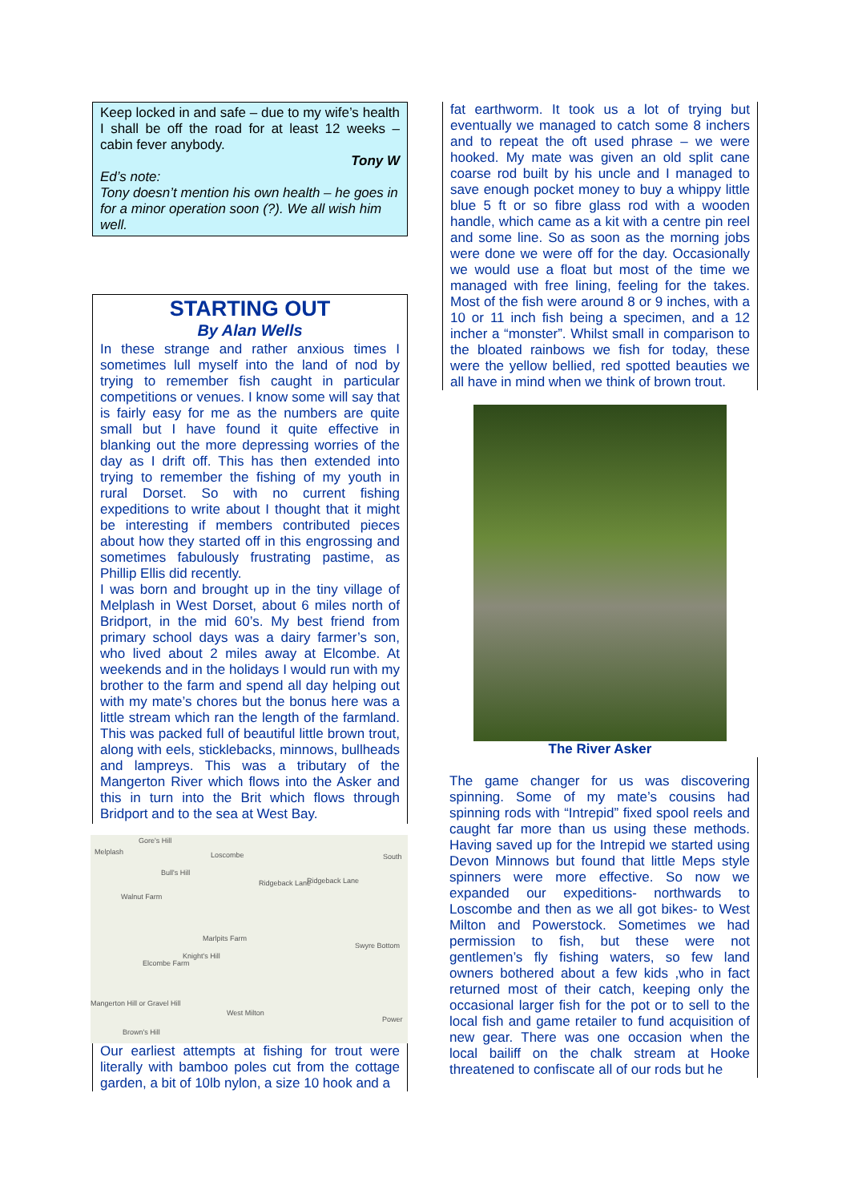Keep locked in and safe – due to my wife’s health I shall be off the road for at least 12 weeks – cabin fever anybody.
Tony W
Ed’s note:
Tony doesn’t mention his own health – he goes in for a minor operation soon (?). We all wish him well.
STARTING OUT
By Alan Wells
In these strange and rather anxious times I sometimes lull myself into the land of nod by trying to remember fish caught in particular competitions or venues. I know some will say that is fairly easy for me as the numbers are quite small but I have found it quite effective in blanking out the more depressing worries of the day as I drift off. This has then extended into trying to remember the fishing of my youth in rural Dorset. So with no current fishing expeditions to write about I thought that it might be interesting if members contributed pieces about how they started off in this engrossing and sometimes fabulously frustrating pastime, as Phillip Ellis did recently.
I was born and brought up in the tiny village of Melplash in West Dorset, about 6 miles north of Bridport, in the mid 60’s. My best friend from primary school days was a dairy farmer’s son, who lived about 2 miles away at Elcombe. At weekends and in the holidays I would run with my brother to the farm and spend all day helping out with my mate’s chores but the bonus here was a little stream which ran the length of the farmland. This was packed full of beautiful little brown trout, along with eels, sticklebacks, minnows, bullheads and lampreys. This was a tributary of the Mangerton River which flows into the Asker and this in turn into the Brit which flows through Bridport and to the sea at West Bay.
Gore's Hill
Melplash Loscombe South
Bull's Hill
Walnut Farm
Ridgeback Lane Ridgeback Lane
Marlpits Farm
Knight's Hill
Elcombe Farm
Swyre Bottom
Mangerton Hill or Gravel Hill
West Milton
Brown's Hill
Power
Our earliest attempts at fishing for trout were literally with bamboo poles cut from the cottage garden, a bit of 10lb nylon, a size 10 hook and a
fat earthworm. It took us a lot of trying but eventually we managed to catch some 8 inchers and to repeat the oft used phrase – we were hooked. My mate was given an old split cane coarse rod built by his uncle and I managed to save enough pocket money to buy a whippy little blue 5 ft or so fibre glass rod with a wooden handle, which came as a kit with a centre pin reel and some line. So as soon as the morning jobs were done we were off for the day. Occasionally we would use a float but most of the time we managed with free lining, feeling for the takes. Most of the fish were around 8 or 9 inches, with a 10 or 11 inch fish being a specimen, and a 12 incher a “monster”. Whilst small in comparison to the bloated rainbows we fish for today, these were the yellow bellied, red spotted beauties we all have in mind when we think of brown trout.
The River Asker
The game changer for us was discovering spinning. Some of my mate’s cousins had spinning rods with “Intrepid” fixed spool reels and caught far more than us using these methods. Having saved up for the Intrepid we started using Devon Minnows but found that little Meps style spinners were more effective. So now we expanded our expeditions- northwards to Loscombe and then as we all got bikes- to West Milton and Powerstock. Sometimes we had permission to fish, but these were not gentlemen’s fly fishing waters, so few land owners bothered about a few kids ,who in fact returned most of their catch, keeping only the occasional larger fish for the pot or to sell to the local fish and game retailer to fund acquisition of new gear. There was one occasion when the local bailiff on the chalk stream at Hooke threatened to confiscate all of our rods but he